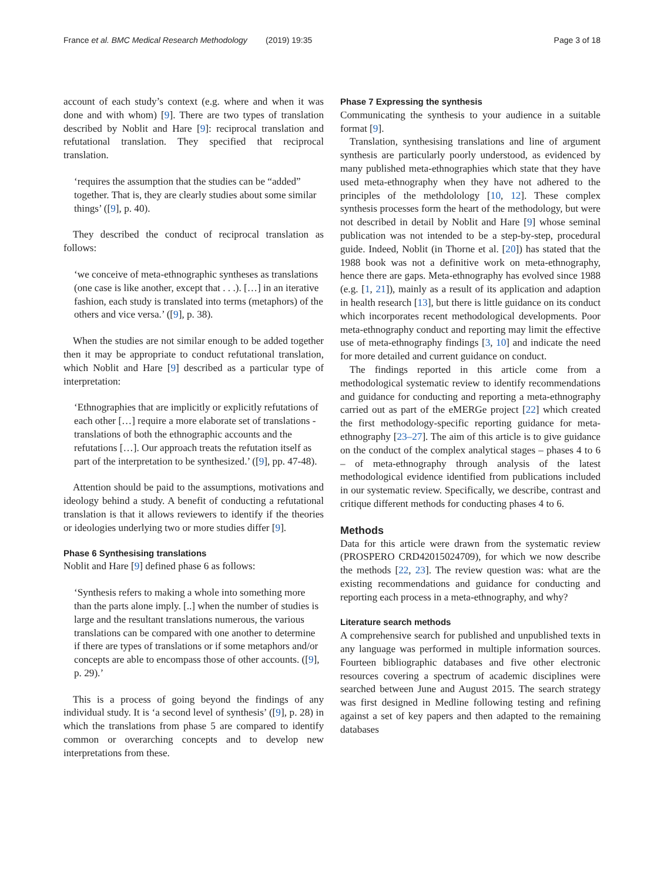France et al. BMC Medical Research Methodology (2019) 19:35 Page 3 of 18
account of each study’s context (e.g. where and when it was done and with whom) [9]. There are two types of translation described by Noblit and Hare [9]: reciprocal translation and refutational translation. They specified that reciprocal translation.
‘requires the assumption that the studies can be “added” together. That is, they are clearly studies about some similar things’ ([9], p. 40).
They described the conduct of reciprocal translation as follows:
‘we conceive of meta-ethnographic syntheses as translations (one case is like another, except that . . .). […] in an iterative fashion, each study is translated into terms (metaphors) of the others and vice versa.’ ([9], p. 38).
When the studies are not similar enough to be added together then it may be appropriate to conduct refutational translation, which Noblit and Hare [9] described as a particular type of interpretation:
‘Ethnographies that are implicitly or explicitly refutations of each other […] require a more elaborate set of translations - translations of both the ethnographic accounts and the refutations […]. Our approach treats the refutation itself as part of the interpretation to be synthesized.’ ([9], pp. 47-48).
Attention should be paid to the assumptions, motivations and ideology behind a study. A benefit of conducting a refutational translation is that it allows reviewers to identify if the theories or ideologies underlying two or more studies differ [9].
Phase 6 Synthesising translations
Noblit and Hare [9] defined phase 6 as follows:
‘Synthesis refers to making a whole into something more than the parts alone imply. [..] when the number of studies is large and the resultant translations numerous, the various translations can be compared with one another to determine if there are types of translations or if some metaphors and/or concepts are able to encompass those of other accounts. ([9], p. 29).’
This is a process of going beyond the findings of any individual study. It is ‘a second level of synthesis’ ([9], p. 28) in which the translations from phase 5 are compared to identify common or overarching concepts and to develop new interpretations from these.
Phase 7 Expressing the synthesis
Communicating the synthesis to your audience in a suitable format [9].
Translation, synthesising translations and line of argument synthesis are particularly poorly understood, as evidenced by many published meta-ethnographies which state that they have used meta-ethnography when they have not adhered to the principles of the methdolology [10, 12]. These complex synthesis processes form the heart of the methodology, but were not described in detail by Noblit and Hare [9] whose seminal publication was not intended to be a step-by-step, procedural guide. Indeed, Noblit (in Thorne et al. [20]) has stated that the 1988 book was not a definitive work on meta-ethnography, hence there are gaps. Meta-ethnography has evolved since 1988 (e.g. [1, 21]), mainly as a result of its application and adaption in health research [13], but there is little guidance on its conduct which incorporates recent methodological developments. Poor meta-ethnography conduct and reporting may limit the effective use of meta-ethnography findings [3, 10] and indicate the need for more detailed and current guidance on conduct.
The findings reported in this article come from a methodological systematic review to identify recommendations and guidance for conducting and reporting a meta-ethnography carried out as part of the eMERGe project [22] which created the first methodology-specific reporting guidance for meta-ethnography [23–27]. The aim of this article is to give guidance on the conduct of the complex analytical stages – phases 4 to 6 – of meta-ethnography through analysis of the latest methodological evidence identified from publications included in our systematic review. Specifically, we describe, contrast and critique different methods for conducting phases 4 to 6.
Methods
Data for this article were drawn from the systematic review (PROSPERO CRD42015024709), for which we now describe the methods [22, 23]. The review question was: what are the existing recommendations and guidance for conducting and reporting each process in a meta-ethnography, and why?
Literature search methods
A comprehensive search for published and unpublished texts in any language was performed in multiple information sources. Fourteen bibliographic databases and five other electronic resources covering a spectrum of academic disciplines were searched between June and August 2015. The search strategy was first designed in Medline following testing and refining against a set of key papers and then adapted to the remaining databases